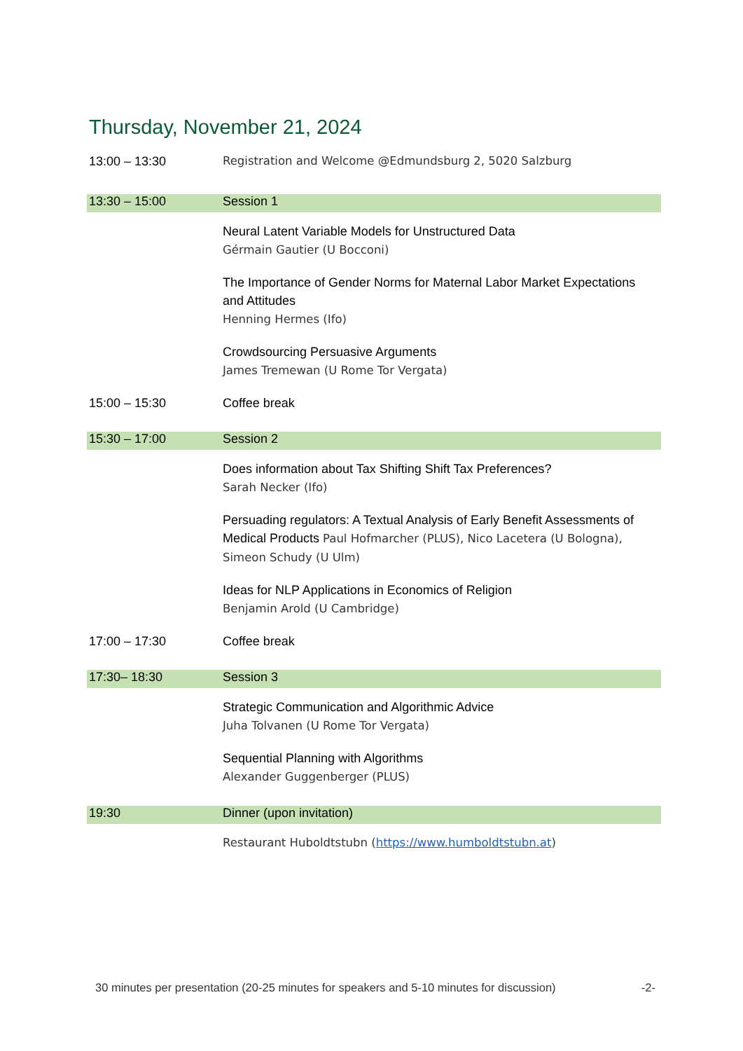Thursday, November 21, 2024
| 13:00 – 13:30 | Registration and Welcome @Edmundsburg 2, 5020 Salzburg |
| 13:30 – 15:00 | Session 1 |
| | Neural Latent Variable Models for Unstructured Data Gérmain Gautier (U Bocconi) |
| | The Importance of Gender Norms for Maternal Labor Market Expectations and Attitudes Henning Hermes (Ifo) |
| | Crowdsourcing Persuasive Arguments James Tremewan (U Rome Tor Vergata) |
| 15:00 – 15:30 | Coffee break |
| 15:30 – 17:00 | Session 2 |
| | Does information about Tax Shifting Shift Tax Preferences? Sarah Necker (Ifo) |
| | Persuading regulators: A Textual Analysis of Early Benefit Assessments of Medical Products Paul Hofmarcher (PLUS), Nico Lacetera (U Bologna), Simeon Schudy (U Ulm) |
| | Ideas for NLP Applications in Economics of Religion Benjamin Arold (U Cambridge) |
| 17:00 – 17:30 | Coffee break |
| 17:30– 18:30 | Session 3 |
| | Strategic Communication and Algorithmic Advice Juha Tolvanen (U Rome Tor Vergata) |
| | Sequential Planning with Algorithms Alexander Guggenberger (PLUS) |
| 19:30 | Dinner (upon invitation) |
| | Restaurant Huboldtstubn ( https://www.humboldtstubn.at ) |
30 minutes per presentation (20-25 minutes for speakers and 5-10 minutes for discussion) -2-